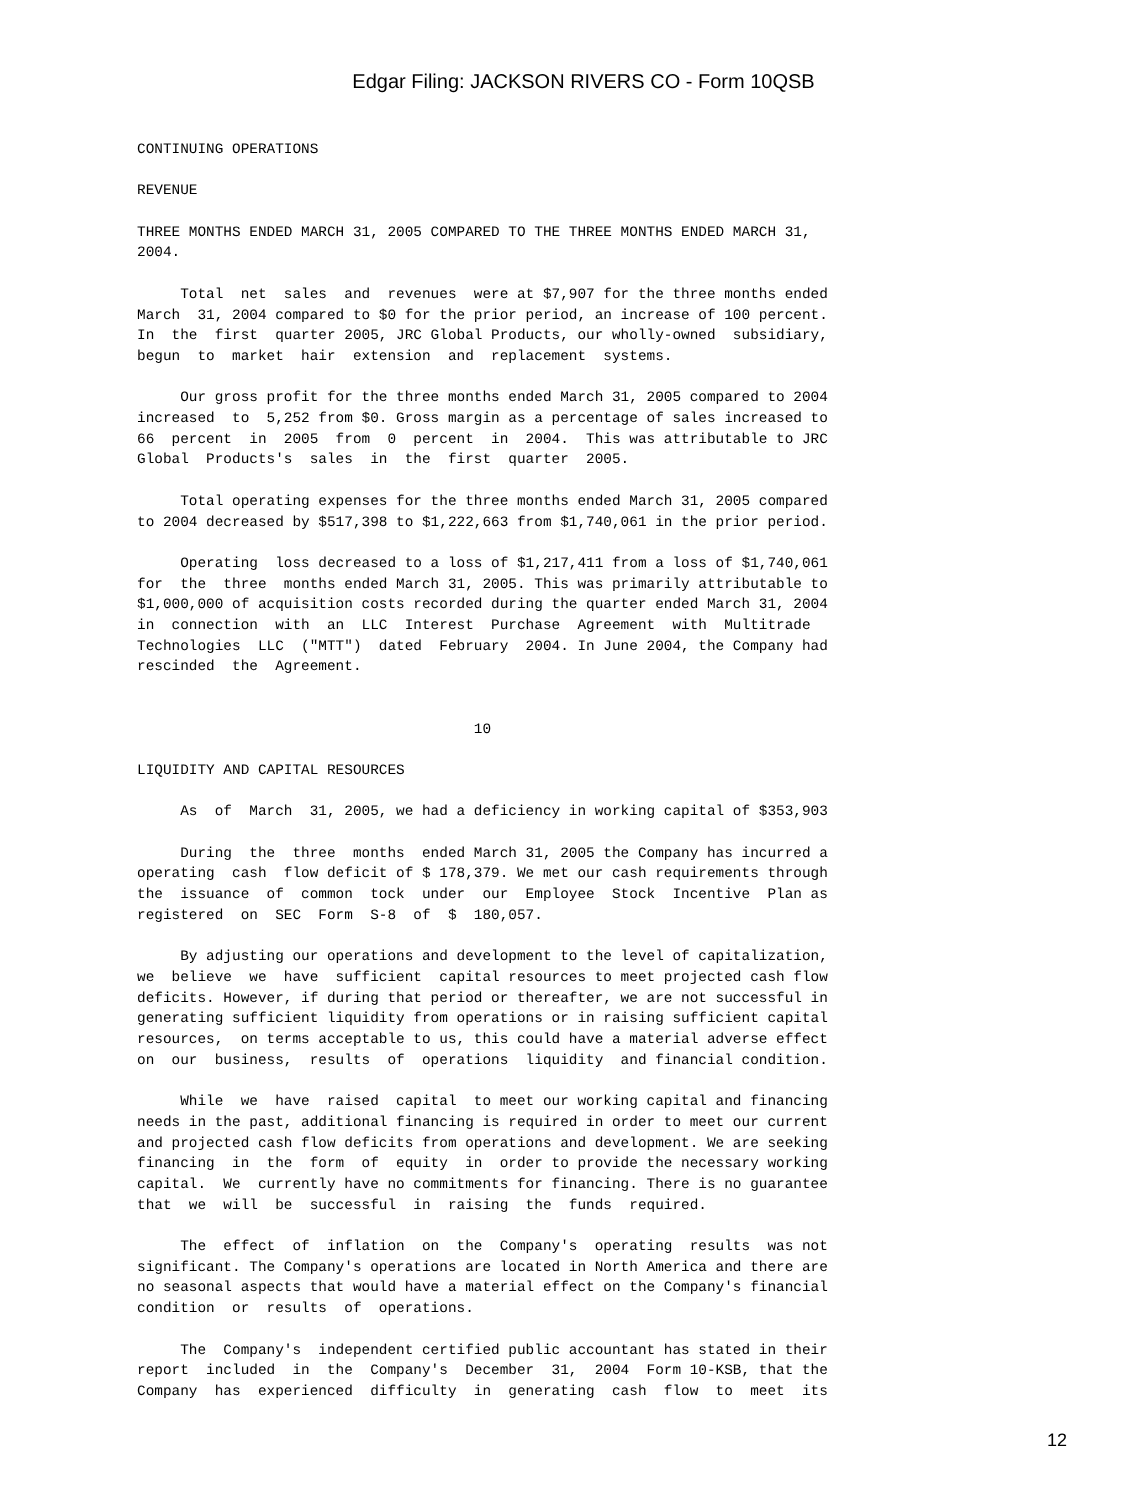Edgar Filing: JACKSON RIVERS CO - Form 10QSB
CONTINUING OPERATIONS
REVENUE
THREE MONTHS ENDED MARCH 31, 2005 COMPARED TO THE THREE MONTHS ENDED MARCH 31,
2004.
     Total  net  sales  and  revenues  were at $7,907 for the three months ended
March  31, 2004 compared to $0 for the prior period, an increase of 100 percent.
In  the  first  quarter 2005, JRC Global Products, our wholly-owned  subsidiary,
begun  to  market  hair  extension  and  replacement  systems.
     Our gross profit for the three months ended March 31, 2005 compared to 2004
increased  to  5,252 from $0. Gross margin as a percentage of sales increased to
66  percent  in  2005  from  0  percent  in  2004.  This was attributable to JRC
Global  Products's  sales  in  the  first  quarter  2005.
     Total operating expenses for the three months ended March 31, 2005 compared
to 2004 decreased by $517,398 to $1,222,663 from $1,740,061 in the prior period.
     Operating  loss decreased to a loss of $1,217,411 from a loss of $1,740,061
for  the  three  months ended March 31, 2005. This was primarily attributable to
$1,000,000 of acquisition costs recorded during the quarter ended March 31, 2004
in  connection  with  an  LLC  Interest  Purchase  Agreement  with  Multitrade
Technologies  LLC  ("MTT")  dated  February  2004. In June 2004, the Company had
rescinded  the  Agreement.
                                       10
LIQUIDITY AND CAPITAL RESOURCES
     As  of  March  31, 2005, we had a deficiency in working capital of $353,903
     During  the  three  months  ended March 31, 2005 the Company has incurred a
operating  cash  flow deficit of $ 178,379. We met our cash requirements through
the  issuance  of  common  tock  under  our  Employee  Stock  Incentive  Plan as
registered  on  SEC  Form  S-8  of  $  180,057.
     By adjusting our operations and development to the level of capitalization,
we  believe  we  have  sufficient  capital resources to meet projected cash flow
deficits. However, if during that period or thereafter, we are not successful in
generating sufficient liquidity from operations or in raising sufficient capital
resources,  on terms acceptable to us, this could have a material adverse effect
on  our  business,  results  of  operations  liquidity  and financial condition.
     While  we  have  raised  capital  to meet our working capital and financing
needs in the past, additional financing is required in order to meet our current
and projected cash flow deficits from operations and development. We are seeking
financing  in  the  form  of  equity  in  order to provide the necessary working
capital.  We  currently have no commitments for financing. There is no guarantee
that  we  will  be  successful  in  raising  the  funds  required.
     The  effect  of  inflation  on  the  Company's  operating  results  was not
significant. The Company's operations are located in North America and there are
no seasonal aspects that would have a material effect on the Company's financial
condition  or  results  of  operations.
     The  Company's  independent certified public accountant has stated in their
report  included  in  the  Company's  December  31,  2004  Form 10-KSB, that the
Company  has  experienced  difficulty  in  generating  cash  flow  to  meet  its
12